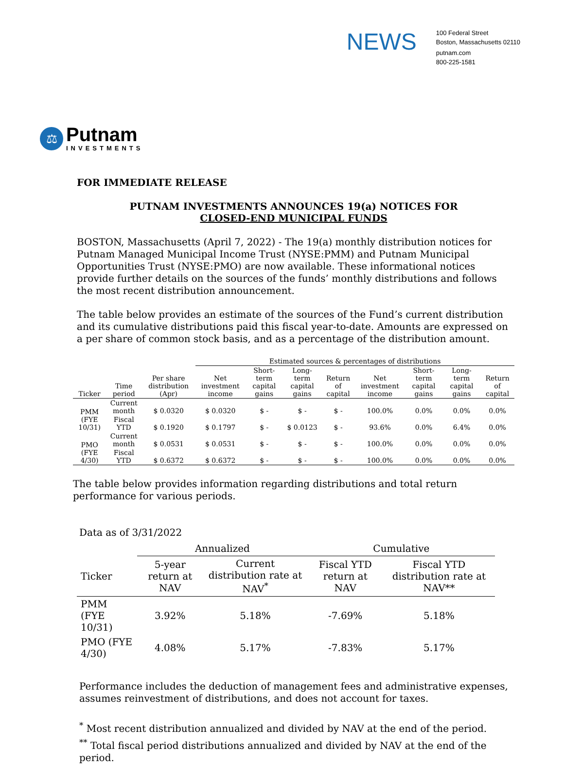NEWS
100 Federal Street
Boston, Massachusetts 02110
putnam.com
800-225-1581
⚖
Putnam
INVESTMENTS
FOR IMMEDIATE RELEASE
PUTNAM INVESTMENTS ANNOUNCES 19(a) NOTICES FOR
CLOSED-END MUNICIPAL FUNDS
BOSTON, Massachusetts (April 7, 2022) - The 19(a) monthly distribution notices for Putnam Managed Municipal Income Trust (NYSE:PMM) and Putnam Municipal Opportunities Trust (NYSE:PMO) are now available. These informational notices provide further details on the sources of the funds’ monthly distributions and follows the most recent distribution announcement.
The table below provides an estimate of the sources of the Fund’s current distribution and its cumulative distributions paid this fiscal year-to-date. Amounts are expressed on a per share of common stock basis, and as a percentage of the distribution amount.
| | | | Estimated sources & percentages of distributions | | | | | | | |
| --- | --- | --- | --- | --- | --- | --- | --- | --- | --- | --- |
| Ticker | Time period | Per share distribution (Apr) | Net investment income | Short-term capital gains | Long-term capital gains | Return of capital | Net investment income | Short-term capital gains | Long-term capital gains | Return of capital |
| PMM (FYE 10/31) | Current month | $ 0.0320 | $ 0.0320 | $ - | $ - | $ - | 100.0% | 0.0% | 0.0% | 0.0% |
| | Fiscal YTD | $ 0.1920 | $ 0.1797 | $ - | $ 0.0123 | $ - | 93.6% | 0.0% | 6.4% | 0.0% |
| PMO (FYE 4/30) | Current month | $ 0.0531 | $ 0.0531 | $ - | $ - | $ - | 100.0% | 0.0% | 0.0% | 0.0% |
| | Fiscal YTD | $ 0.6372 | $ 0.6372 | $ - | $ - | $ - | 100.0% | 0.0% | 0.0% | 0.0% |
The table below provides information regarding distributions and total return performance for various periods.
Data as of 3/31/2022
| | Annualized | | Cumulative | |
| --- | --- | --- | --- | --- |
| Ticker | 5-year return at NAV | Current distribution rate at NAV<sup>*</sup> | Fiscal YTD return at NAV | Fiscal YTD distribution rate at NAV** |
| PMM (FYE 10/31) | 3.92% | 5.18% | -7.69% | 5.18% |
| PMO (FYE 4/30) | 4.08% | 5.17% | -7.83% | 5.17% |
Performance includes the deduction of management fees and administrative expenses, assumes reinvestment of distributions, and does not account for taxes.
<sup>*</sup> Most recent distribution annualized and divided by NAV at the end of the period.
<sup>**</sup> Total fiscal period distributions annualized and divided by NAV at the end of the period.